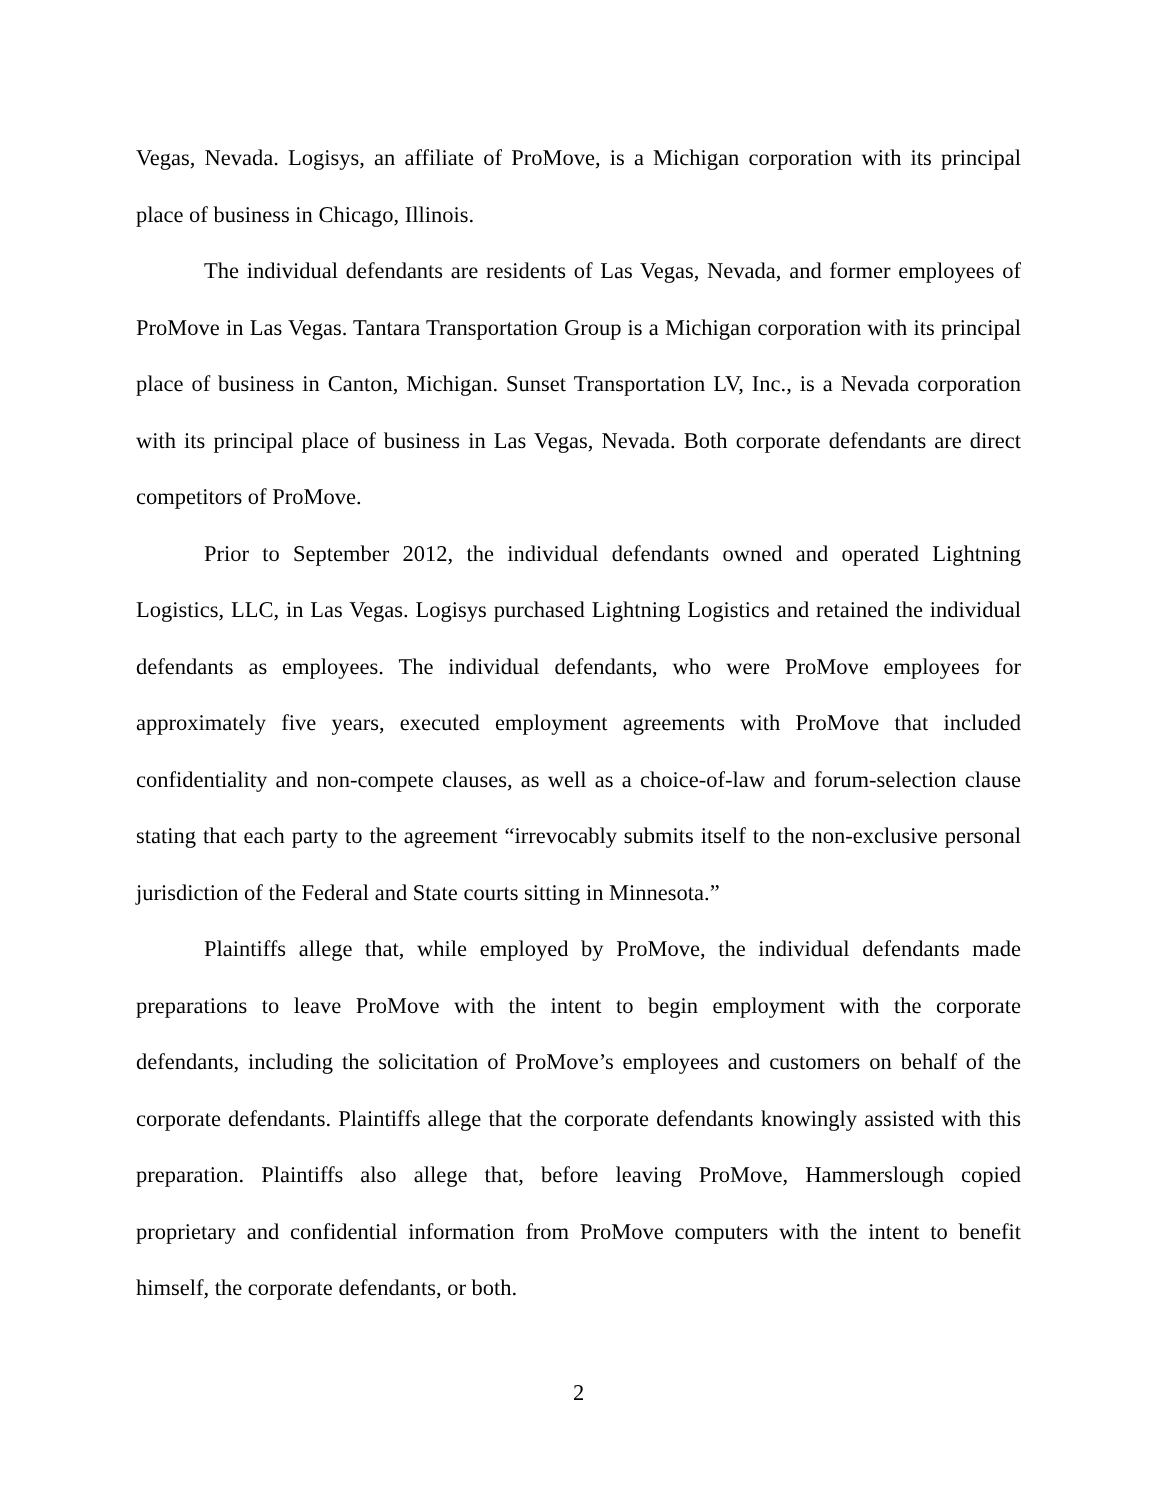Vegas, Nevada. Logisys, an affiliate of ProMove, is a Michigan corporation with its principal place of business in Chicago, Illinois.
The individual defendants are residents of Las Vegas, Nevada, and former employees of ProMove in Las Vegas. Tantara Transportation Group is a Michigan corporation with its principal place of business in Canton, Michigan. Sunset Transportation LV, Inc., is a Nevada corporation with its principal place of business in Las Vegas, Nevada. Both corporate defendants are direct competitors of ProMove.
Prior to September 2012, the individual defendants owned and operated Lightning Logistics, LLC, in Las Vegas. Logisys purchased Lightning Logistics and retained the individual defendants as employees. The individual defendants, who were ProMove employees for approximately five years, executed employment agreements with ProMove that included confidentiality and non-compete clauses, as well as a choice-of-law and forum-selection clause stating that each party to the agreement “irrevocably submits itself to the non-exclusive personal jurisdiction of the Federal and State courts sitting in Minnesota.”
Plaintiffs allege that, while employed by ProMove, the individual defendants made preparations to leave ProMove with the intent to begin employment with the corporate defendants, including the solicitation of ProMove’s employees and customers on behalf of the corporate defendants. Plaintiffs allege that the corporate defendants knowingly assisted with this preparation. Plaintiffs also allege that, before leaving ProMove, Hammerslough copied proprietary and confidential information from ProMove computers with the intent to benefit himself, the corporate defendants, or both.
2